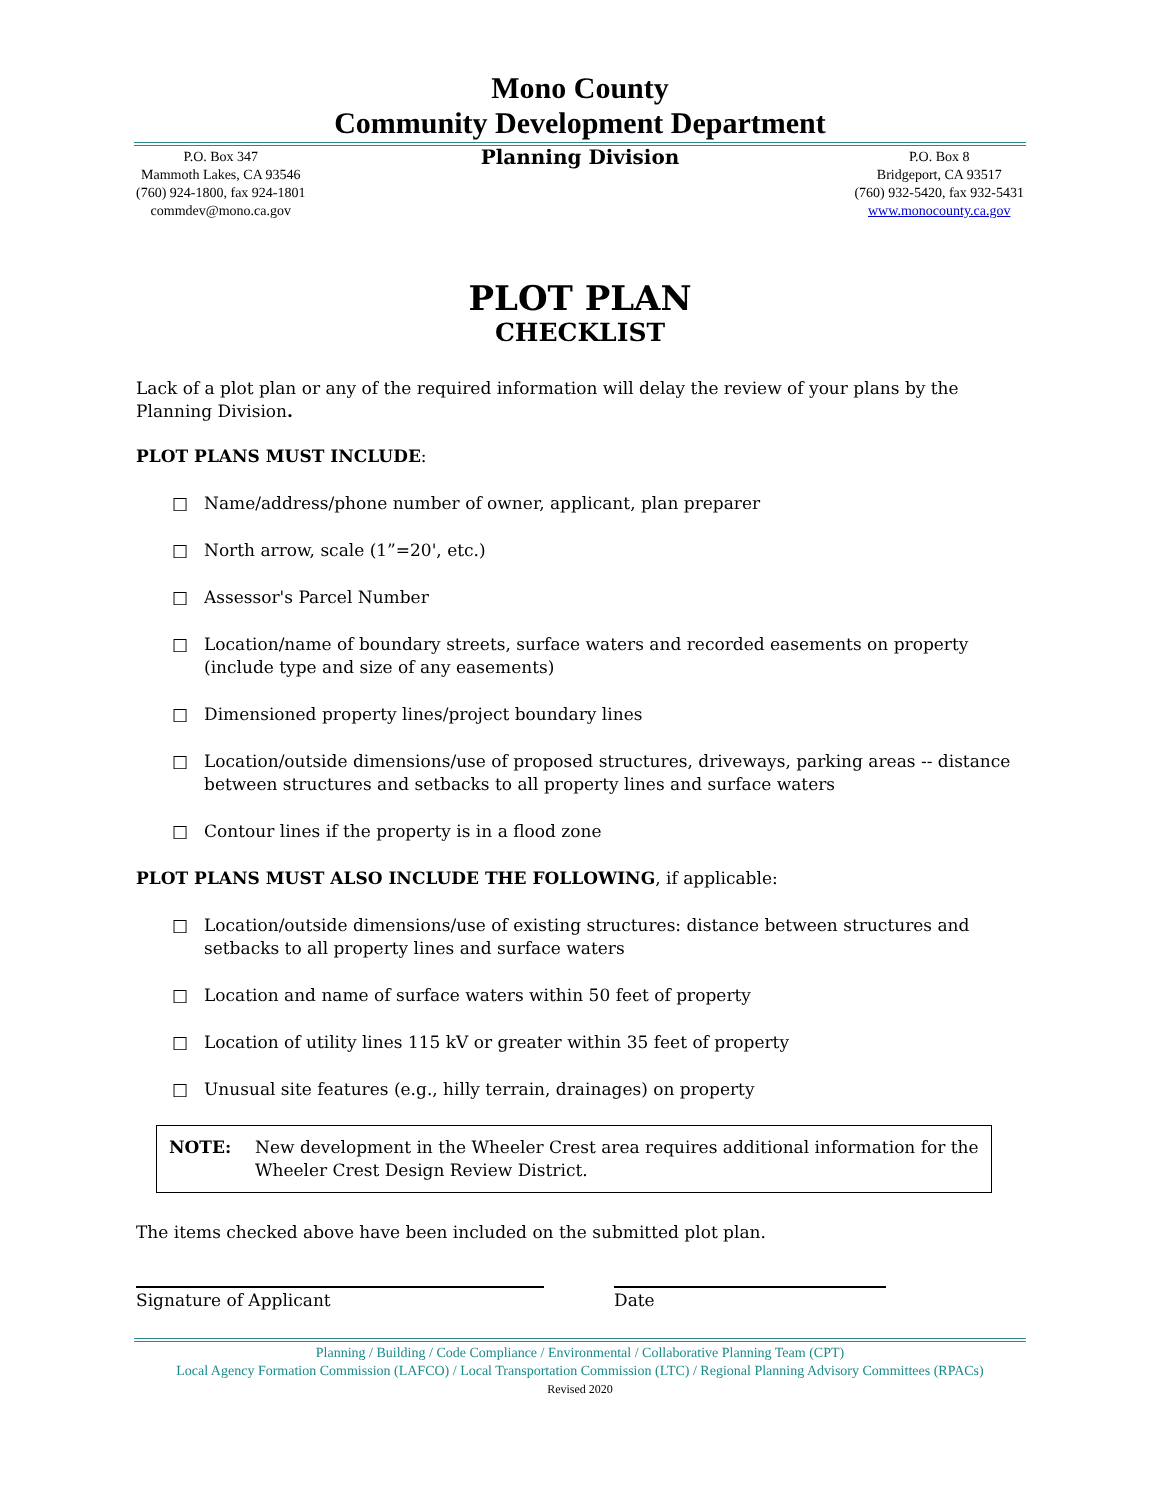Mono County
Community Development Department
P.O. Box 347
Mammoth Lakes, CA 93546
(760) 924-1800, fax 924-1801
commdev@mono.ca.gov
Planning Division
P.O. Box 8
Bridgeport, CA 93517
(760) 932-5420, fax 932-5431
www.monocounty.ca.gov
PLOT PLAN
CHECKLIST
Lack of a plot plan or any of the required information will delay the review of your plans by the Planning Division.
PLOT PLANS MUST INCLUDE:
□ Name/address/phone number of owner, applicant, plan preparer
□ North arrow, scale (1”=20', etc.)
□ Assessor's Parcel Number
□ Location/name of boundary streets, surface waters and recorded easements on property (include type and size of any easements)
□ Dimensioned property lines/project boundary lines
□ Location/outside dimensions/use of proposed structures, driveways, parking areas -- distance between structures and setbacks to all property lines and surface waters
□ Contour lines if the property is in a flood zone
PLOT PLANS MUST ALSO INCLUDE THE FOLLOWING, if applicable:
□ Location/outside dimensions/use of existing structures: distance between structures and setbacks to all property lines and surface waters
□ Location and name of surface waters within 50 feet of property
□ Location of utility lines 115 kV or greater within 35 feet of property
□ Unusual site features (e.g., hilly terrain, drainages) on property
NOTE: New development in the Wheeler Crest area requires additional information for the Wheeler Crest Design Review District.
The items checked above have been included on the submitted plot plan.
Signature of Applicant Date
Planning / Building / Code Compliance / Environmental / Collaborative Planning Team (CPT)
Local Agency Formation Commission (LAFCO) / Local Transportation Commission (LTC) / Regional Planning Advisory Committees (RPACs)
Revised 2020